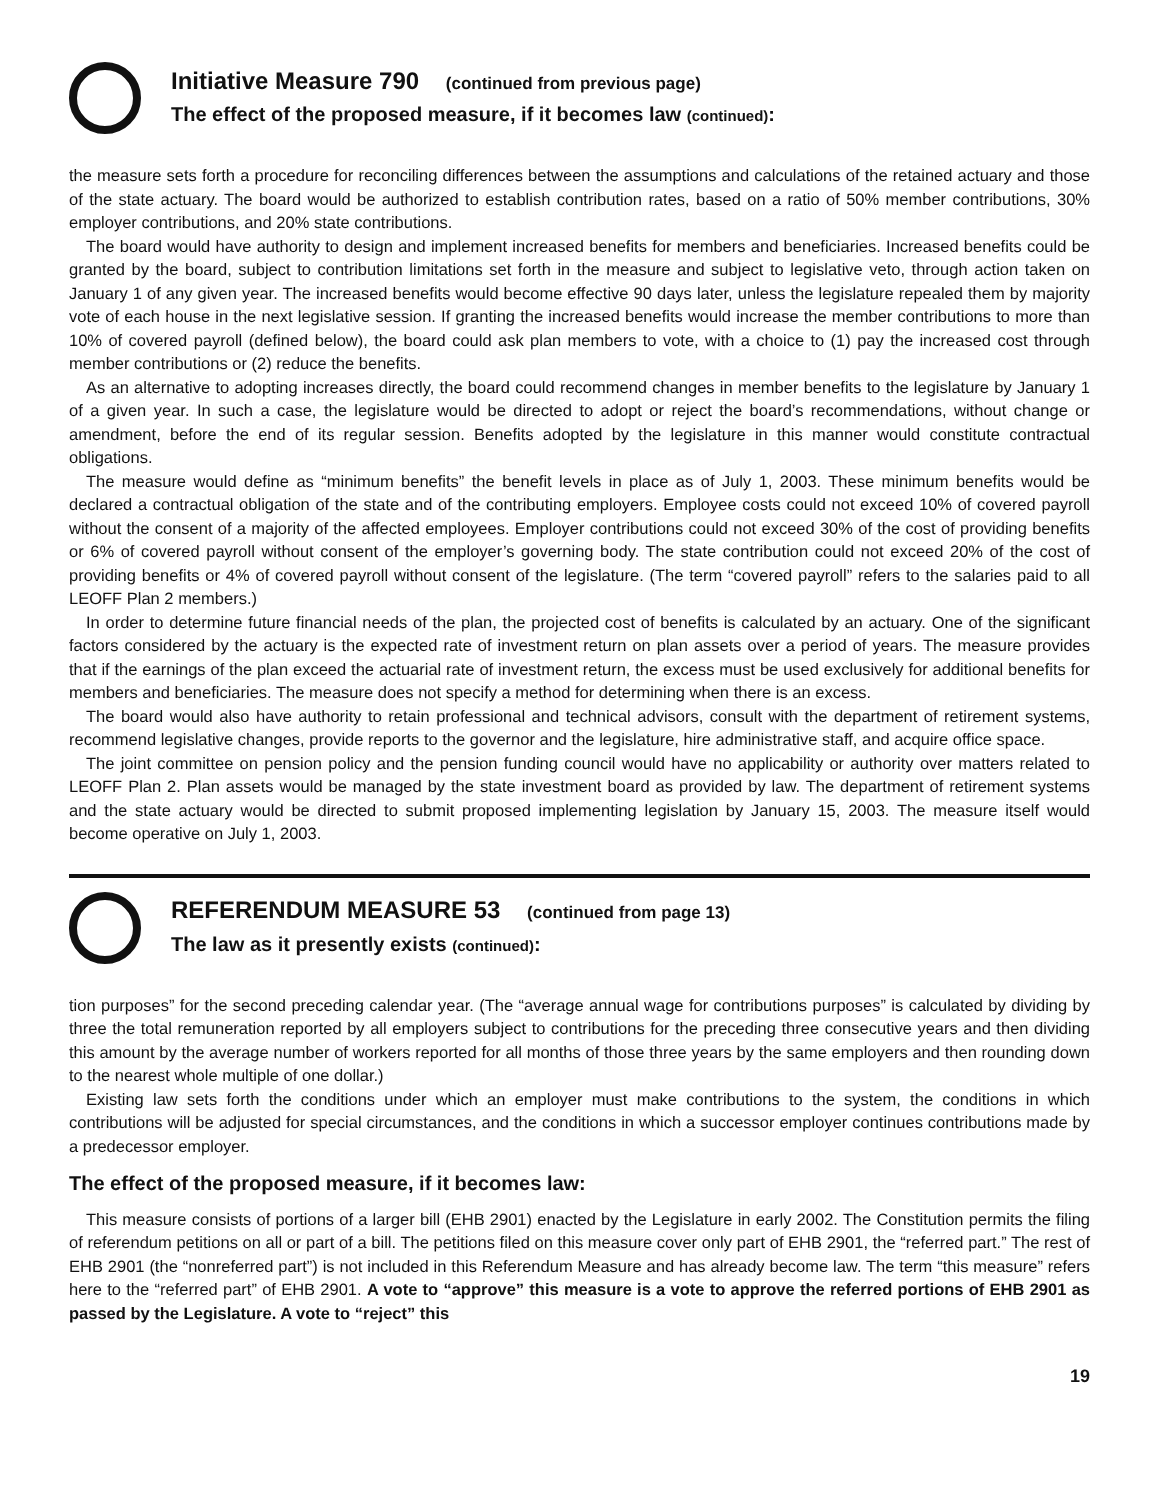Initiative Measure 790 (continued from previous page)
The effect of the proposed measure, if it becomes law (continued):
the measure sets forth a procedure for reconciling differences between the assumptions and calculations of the retained actuary and those of the state actuary. The board would be authorized to establish contribution rates, based on a ratio of 50% member contributions, 30% employer contributions, and 20% state contributions.
The board would have authority to design and implement increased benefits for members and beneficiaries. Increased benefits could be granted by the board, subject to contribution limitations set forth in the measure and subject to legislative veto, through action taken on January 1 of any given year. The increased benefits would become effective 90 days later, unless the legislature repealed them by majority vote of each house in the next legislative session. If granting the increased benefits would increase the member contributions to more than 10% of covered payroll (defined below), the board could ask plan members to vote, with a choice to (1) pay the increased cost through member contributions or (2) reduce the benefits.
As an alternative to adopting increases directly, the board could recommend changes in member benefits to the legislature by January 1 of a given year. In such a case, the legislature would be directed to adopt or reject the board’s recommendations, without change or amendment, before the end of its regular session. Benefits adopted by the legislature in this manner would constitute contractual obligations.
The measure would define as “minimum benefits” the benefit levels in place as of July 1, 2003. These minimum benefits would be declared a contractual obligation of the state and of the contributing employers. Employee costs could not exceed 10% of covered payroll without the consent of a majority of the affected employees. Employer contributions could not exceed 30% of the cost of providing benefits or 6% of covered payroll without consent of the employer’s governing body. The state contribution could not exceed 20% of the cost of providing benefits or 4% of covered payroll without consent of the legislature. (The term “covered payroll” refers to the salaries paid to all LEOFF Plan 2 members.)
In order to determine future financial needs of the plan, the projected cost of benefits is calculated by an actuary. One of the significant factors considered by the actuary is the expected rate of investment return on plan assets over a period of years. The measure provides that if the earnings of the plan exceed the actuarial rate of investment return, the excess must be used exclusively for additional benefits for members and beneficiaries. The measure does not specify a method for determining when there is an excess.
The board would also have authority to retain professional and technical advisors, consult with the department of retirement systems, recommend legislative changes, provide reports to the governor and the legislature, hire administrative staff, and acquire office space.
The joint committee on pension policy and the pension funding council would have no applicability or authority over matters related to LEOFF Plan 2. Plan assets would be managed by the state investment board as provided by law. The department of retirement systems and the state actuary would be directed to submit proposed implementing legislation by January 15, 2003. The measure itself would become operative on July 1, 2003.
REFERENDUM MEASURE 53 (continued from page 13)
The law as it presently exists (continued):
tion purposes” for the second preceding calendar year. (The “average annual wage for contributions purposes” is calculated by dividing by three the total remuneration reported by all employers subject to contributions for the preceding three consecutive years and then dividing this amount by the average number of workers reported for all months of those three years by the same employers and then rounding down to the nearest whole multiple of one dollar.)
Existing law sets forth the conditions under which an employer must make contributions to the system, the conditions in which contributions will be adjusted for special circumstances, and the conditions in which a successor employer continues contributions made by a predecessor employer.
The effect of the proposed measure, if it becomes law:
This measure consists of portions of a larger bill (EHB 2901) enacted by the Legislature in early 2002. The Constitution permits the filing of referendum petitions on all or part of a bill. The petitions filed on this measure cover only part of EHB 2901, the “referred part.” The rest of EHB 2901 (the “nonreferred part”) is not included in this Referendum Measure and has already become law. The term “this measure” refers here to the “referred part” of EHB 2901. A vote to “approve” this measure is a vote to approve the referred portions of EHB 2901 as passed by the Legislature. A vote to “reject” this
19